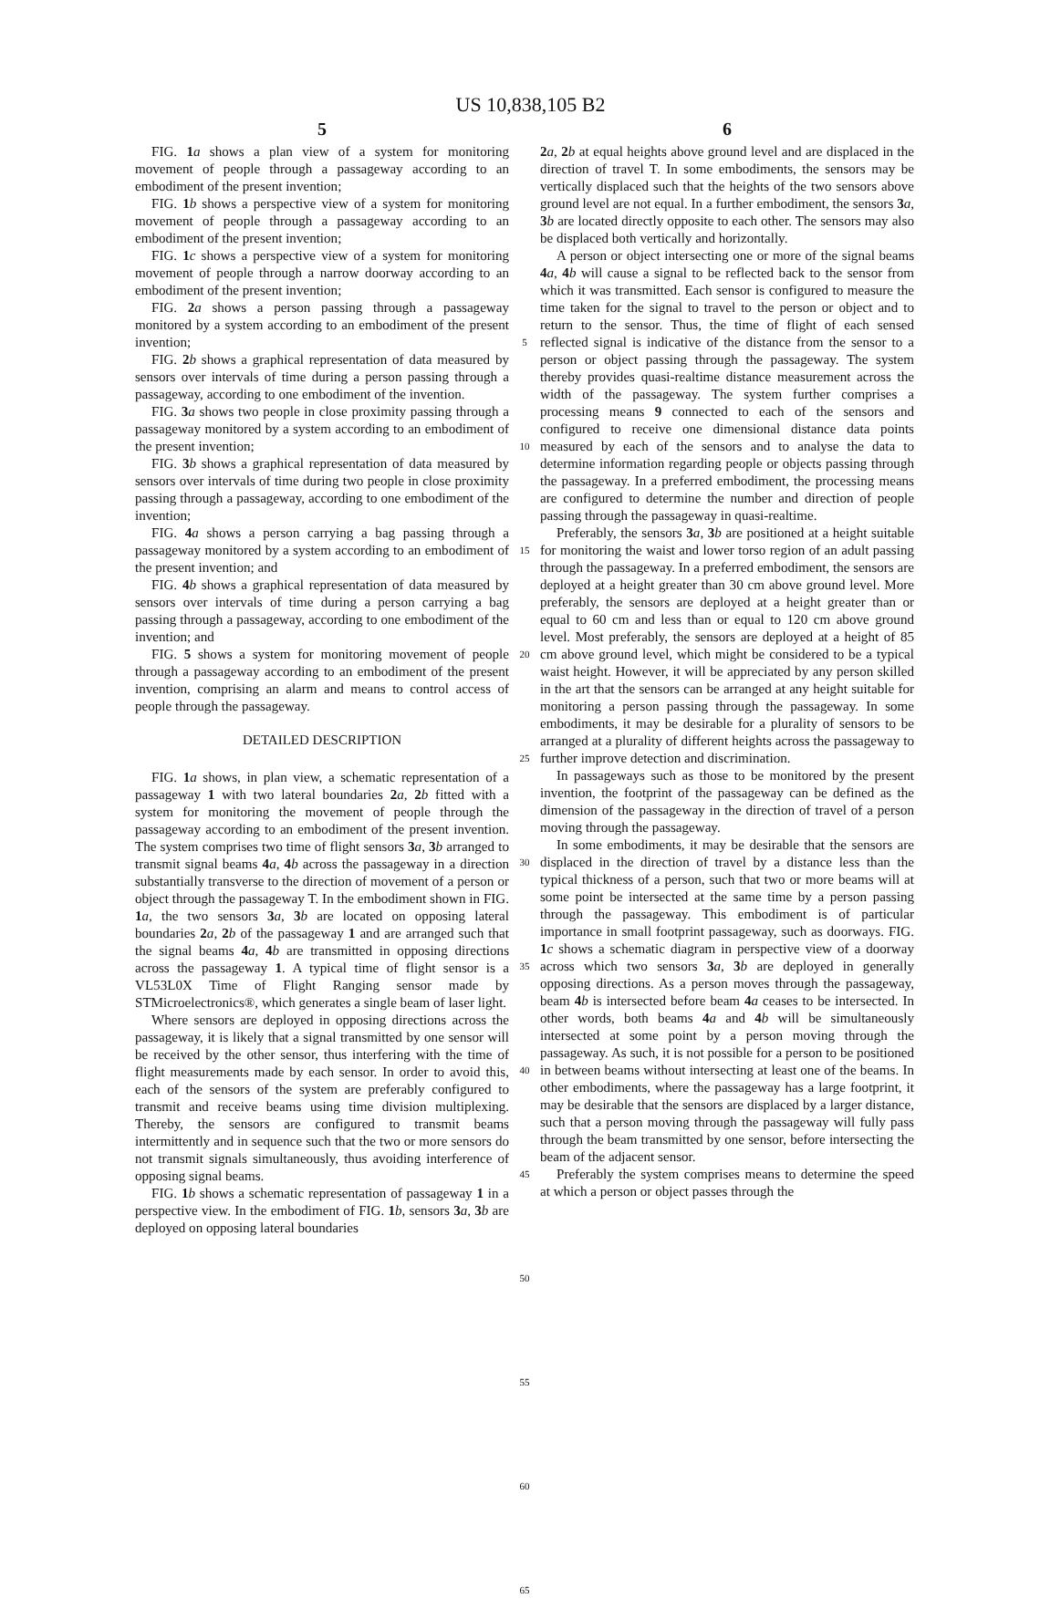US 10,838,105 B2
5
FIG. 1 a shows a plan view of a system for monitoring movement of people through a passageway according to an embodiment of the present invention;
FIG. 1 b shows a perspective view of a system for monitoring movement of people through a passageway according to an embodiment of the present invention;
FIG. 1 c shows a perspective view of a system for monitoring movement of people through a narrow doorway according to an embodiment of the present invention;
FIG. 2 a shows a person passing through a passageway monitored by a system according to an embodiment of the present invention;
FIG. 2 b shows a graphical representation of data measured by sensors over intervals of time during a person passing through a passageway, according to one embodiment of the invention.
FIG. 3 a shows two people in close proximity passing through a passageway monitored by a system according to an embodiment of the present invention;
FIG. 3 b shows a graphical representation of data measured by sensors over intervals of time during two people in close proximity passing through a passageway, according to one embodiment of the invention;
FIG. 4 a shows a person carrying a bag passing through a passageway monitored by a system according to an embodiment of the present invention; and
FIG. 4 b shows a graphical representation of data measured by sensors over intervals of time during a person carrying a bag passing through a passageway, according to one embodiment of the invention; and
FIG. 5 shows a system for monitoring movement of people through a passageway according to an embodiment of the present invention, comprising an alarm and means to control access of people through the passageway.
DETAILED DESCRIPTION
FIG. 1 a shows, in plan view, a schematic representation of a passageway 1 with two lateral boundaries 2 a, 2 b fitted with a system for monitoring the movement of people through the passageway according to an embodiment of the present invention. The system comprises two time of flight sensors 3 a, 3 b arranged to transmit signal beams 4 a, 4 b across the passageway in a direction substantially transverse to the direction of movement of a person or object through the passageway T. In the embodiment shown in FIG. 1 a, the two sensors 3 a, 3 b are located on opposing lateral boundaries 2 a, 2 b of the passageway 1 and are arranged such that the signal beams 4 a, 4 b are transmitted in opposing directions across the passageway 1. A typical time of flight sensor is a VL53L0X Time of Flight Ranging sensor made by STMicroelectronics®, which generates a single beam of laser light.
Where sensors are deployed in opposing directions across the passageway, it is likely that a signal transmitted by one sensor will be received by the other sensor, thus interfering with the time of flight measurements made by each sensor. In order to avoid this, each of the sensors of the system are preferably configured to transmit and receive beams using time division multiplexing. Thereby, the sensors are configured to transmit beams intermittently and in sequence such that the two or more sensors do not transmit signals simultaneously, thus avoiding interference of opposing signal beams.
FIG. 1 b shows a schematic representation of passageway 1 in a perspective view. In the embodiment of FIG. 1 b, sensors 3 a, 3 b are deployed on opposing lateral boundaries
5
10
15
20
25
30
35
40
45
50
55
60
65
6
2 a, 2 b at equal heights above ground level and are displaced in the direction of travel T. In some embodiments, the sensors may be vertically displaced such that the heights of the two sensors above ground level are not equal. In a further embodiment, the sensors 3 a, 3 b are located directly opposite to each other. The sensors may also be displaced both vertically and horizontally.
A person or object intersecting one or more of the signal beams 4 a, 4 b will cause a signal to be reflected back to the sensor from which it was transmitted. Each sensor is configured to measure the time taken for the signal to travel to the person or object and to return to the sensor. Thus, the time of flight of each sensed reflected signal is indicative of the distance from the sensor to a person or object passing through the passageway. The system thereby provides quasi-realtime distance measurement across the width of the passageway. The system further comprises a processing means 9 connected to each of the sensors and configured to receive one dimensional distance data points measured by each of the sensors and to analyse the data to determine information regarding people or objects passing through the passageway. In a preferred embodiment, the processing means are configured to determine the number and direction of people passing through the passageway in quasi-realtime.
Preferably, the sensors 3 a, 3 b are positioned at a height suitable for monitoring the waist and lower torso region of an adult passing through the passageway. In a preferred embodiment, the sensors are deployed at a height greater than 30 cm above ground level. More preferably, the sensors are deployed at a height greater than or equal to 60 cm and less than or equal to 120 cm above ground level. Most preferably, the sensors are deployed at a height of 85 cm above ground level, which might be considered to be a typical waist height. However, it will be appreciated by any person skilled in the art that the sensors can be arranged at any height suitable for monitoring a person passing through the passageway. In some embodiments, it may be desirable for a plurality of sensors to be arranged at a plurality of different heights across the passageway to further improve detection and discrimination.
In passageways such as those to be monitored by the present invention, the footprint of the passageway can be defined as the dimension of the passageway in the direction of travel of a person moving through the passageway.
In some embodiments, it may be desirable that the sensors are displaced in the direction of travel by a distance less than the typical thickness of a person, such that two or more beams will at some point be intersected at the same time by a person passing through the passageway. This embodiment is of particular importance in small footprint passageway, such as doorways. FIG. 1 c shows a schematic diagram in perspective view of a doorway across which two sensors 3 a, 3 b are deployed in generally opposing directions. As a person moves through the passageway, beam 4 b is intersected before beam 4 a ceases to be intersected. In other words, both beams 4 a and 4 b will be simultaneously intersected at some point by a person moving through the passageway. As such, it is not possible for a person to be positioned in between beams without intersecting at least one of the beams. In other embodiments, where the passageway has a large footprint, it may be desirable that the sensors are displaced by a larger distance, such that a person moving through the passageway will fully pass through the beam transmitted by one sensor, before intersecting the beam of the adjacent sensor.
Preferably the system comprises means to determine the speed at which a person or object passes through the